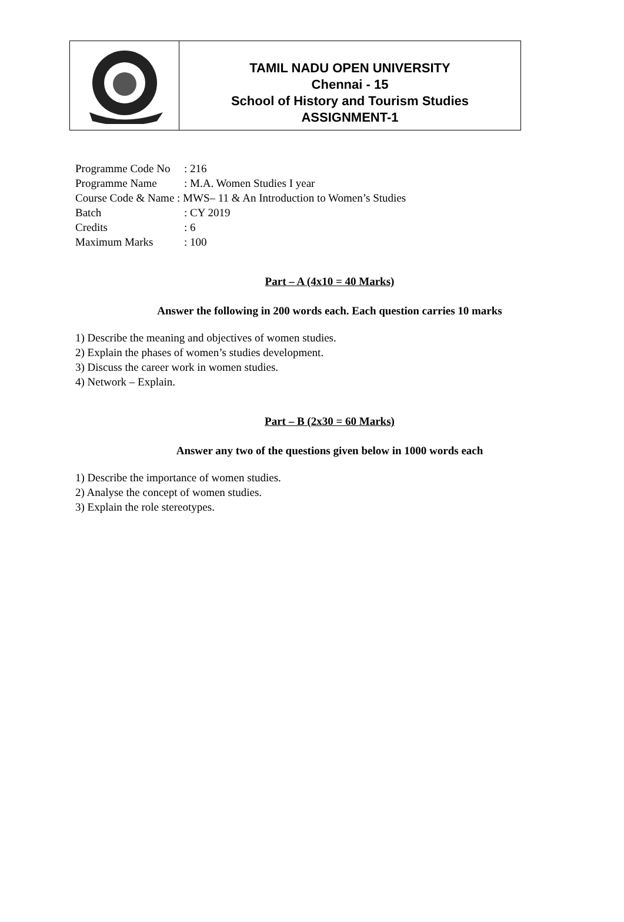TAMIL NADU OPEN UNIVERSITY
Chennai - 15
School of History and Tourism Studies
ASSIGNMENT-1
| Programme Code No | : 216 |
| Programme Name | : M.A. Women Studies I year |
| Course Code & Name : MWS– 11 & An Introduction to Women’s Studies | |
| Batch | : CY 2019 |
| Credits | : 6 |
| Maximum Marks | : 100 |
Part – A (4x10 = 40 Marks)
Answer the following in 200 words each. Each question carries 10 marks
1) Describe the meaning and objectives of women studies.
2) Explain the phases of women’s studies development.
3) Discuss the career work in women studies.
4) Network – Explain.
Part – B (2x30 = 60 Marks)
Answer any two of the questions given below in 1000 words each
1) Describe the importance of women studies.
2) Analyse the concept of women studies.
3) Explain the role stereotypes.